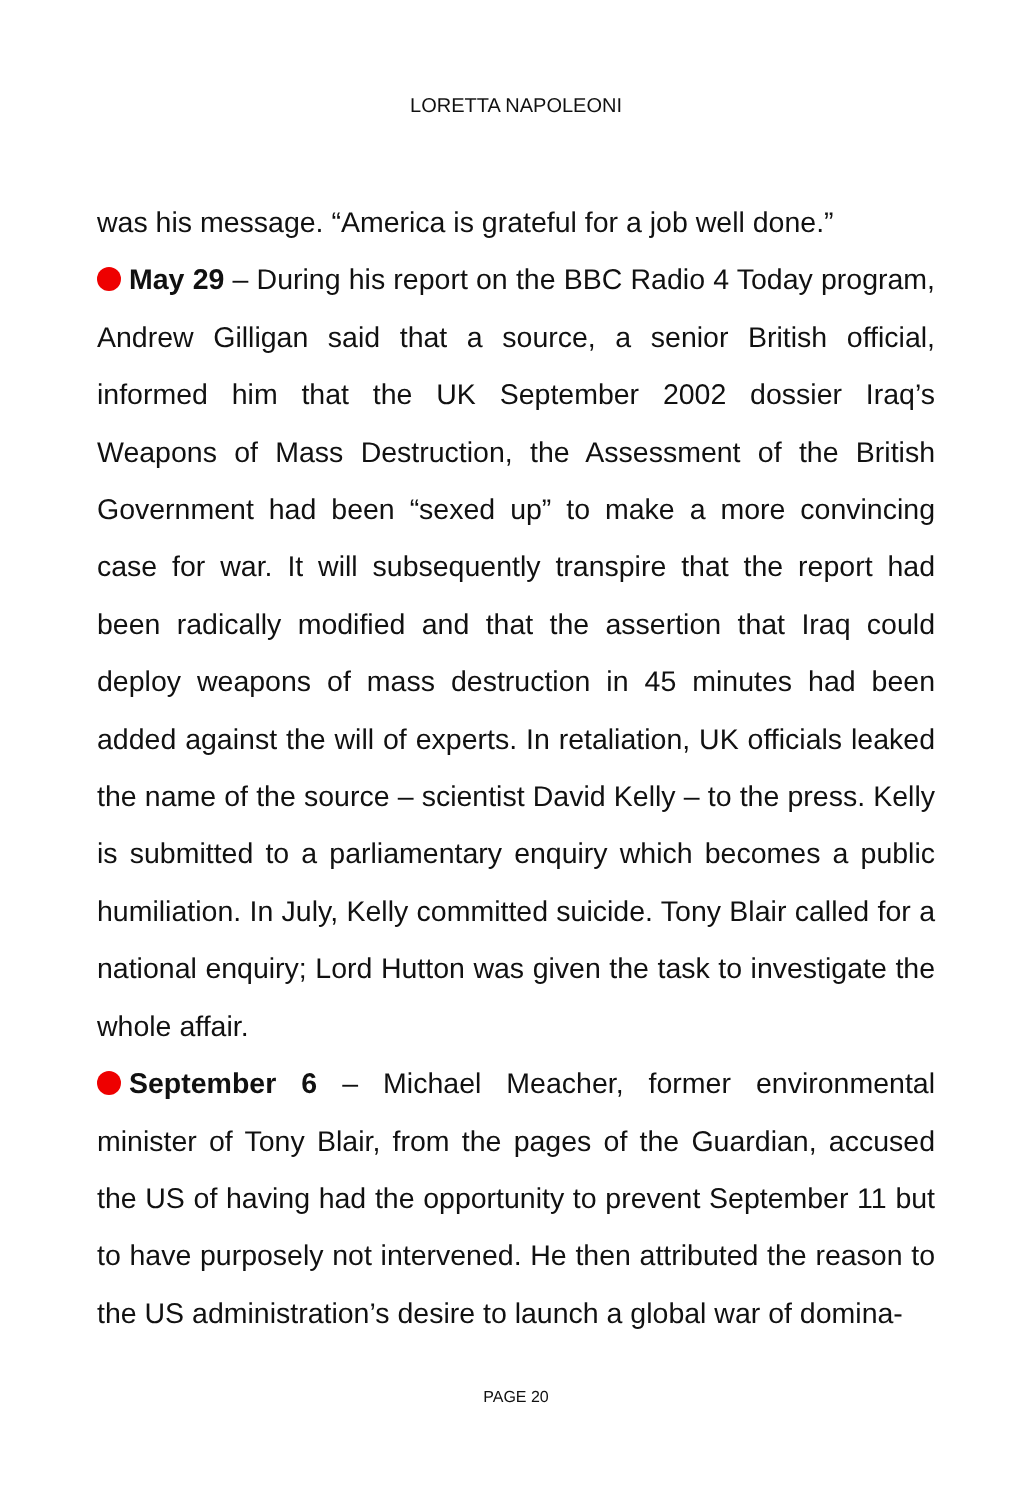LORETTA NAPOLEONI
was his message. “America is grateful for a job well done.”
May 29 – During his report on the BBC Radio 4 Today program, Andrew Gilligan said that a source, a senior British official, informed him that the UK September 2002 dossier Iraq’s Weapons of Mass Destruction, the Assessment of the British Government had been “sexed up” to make a more convincing case for war. It will subsequently transpire that the report had been radically modified and that the assertion that Iraq could deploy weapons of mass destruction in 45 minutes had been added against the will of experts. In retaliation, UK officials leaked the name of the source – scientist David Kelly – to the press. Kelly is submitted to a parliamentary enquiry which becomes a public humiliation. In July, Kelly committed suicide. Tony Blair called for a national enquiry; Lord Hutton was given the task to investigate the whole affair.
September 6 – Michael Meacher, former environmental minister of Tony Blair, from the pages of the Guardian, accused the US of having had the opportunity to prevent September 11 but to have purposely not intervened. He then attributed the reason to the US administration’s desire to launch a global war of domina-
PAGE 20